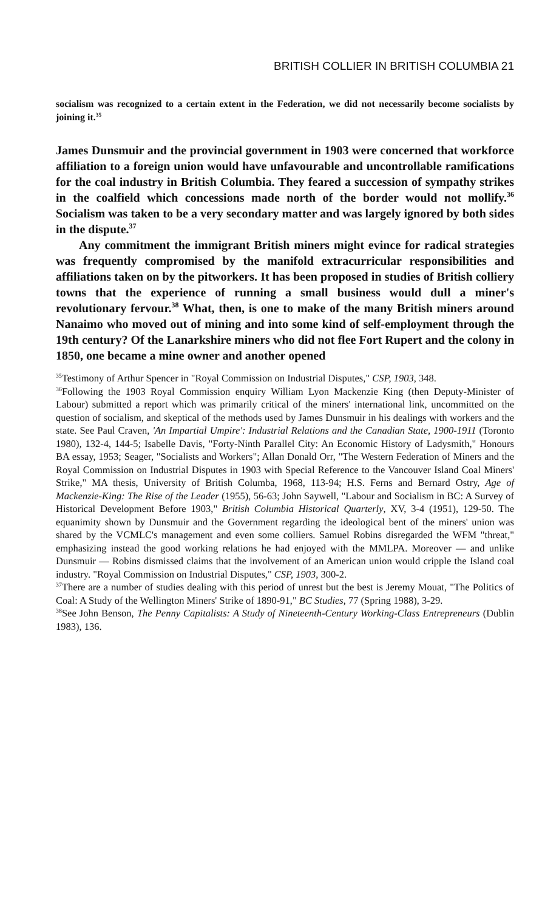BRITISH COLLIER IN BRITISH COLUMBIA 21
socialism was recognized to a certain extent in the Federation, we did not necessarily become socialists by joining it.<sup>35</sup>
James Dunsmuir and the provincial government in 1903 were concerned that workforce affiliation to a foreign union would have unfavourable and uncontrollable ramifications for the coal industry in British Columbia. They feared a succession of sympathy strikes in the coalfield which concessions made north of the border would not mollify.<sup>36</sup> Socialism was taken to be a very secondary matter and was largely ignored by both sides in the dispute.<sup>37</sup>
Any commitment the immigrant British miners might evince for radical strategies was frequently compromised by the manifold extracurricular responsibilities and affiliations taken on by the pitworkers. It has been proposed in studies of British colliery towns that the experience of running a small business would dull a miner's revolutionary fervour.<sup>38</sup> What, then, is one to make of the many British miners around Nanaimo who moved out of mining and into some kind of self-employment through the 19th century? Of the Lanarkshire miners who did not flee Fort Rupert and the colony in 1850, one became a mine owner and another opened
<sup>35</sup> Testimony of Arthur Spencer in "Royal Commission on Industrial Disputes," CSP, 1903, 348.
<sup>36</sup> Following the 1903 Royal Commission enquiry William Lyon Mackenzie King (then Deputy-Minister of Labour) submitted a report which was primarily critical of the miners' international link, uncommitted on the question of socialism, and skeptical of the methods used by James Dunsmuir in his dealings with workers and the state. See Paul Craven, 'An Impartial Umpire': Industrial Relations and the Canadian State, 1900-1911 (Toronto 1980), 132-4, 144-5; Isabelle Davis, "Forty-Ninth Parallel City: An Economic History of Ladysmith," Honours BA essay, 1953; Seager, "Socialists and Workers"; Allan Donald Orr, "The Western Federation of Miners and the Royal Commission on Industrial Disputes in 1903 with Special Reference to the Vancouver Island Coal Miners' Strike," MA thesis, University of British Columba, 1968, 113-94; H.S. Ferns and Bernard Ostry, Age of Mackenzie-King: The Rise of the Leader (1955), 56-63; John Saywell, "Labour and Socialism in BC: A Survey of Historical Development Before 1903," British Columbia Historical Quarterly, XV, 3-4 (1951), 129-50. The equanimity shown by Dunsmuir and the Government regarding the ideological bent of the miners' union was shared by the VCMLC's management and even some colliers. Samuel Robins disregarded the WFM "threat," emphasizing instead the good working relations he had enjoyed with the MMLPA. Moreover — and unlike Dunsmuir — Robins dismissed claims that the involvement of an American union would cripple the Island coal industry. "Royal Commission on Industrial Disputes," CSP, 1903, 300-2.
<sup>37</sup> There are a number of studies dealing with this period of unrest but the best is Jeremy Mouat, "The Politics of Coal: A Study of the Wellington Miners' Strike of 1890-91," BC Studies, 77 (Spring 1988), 3-29.
<sup>38</sup> See John Benson, The Penny Capitalists: A Study of Nineteenth-Century Working-Class Entrepreneurs (Dublin 1983), 136.